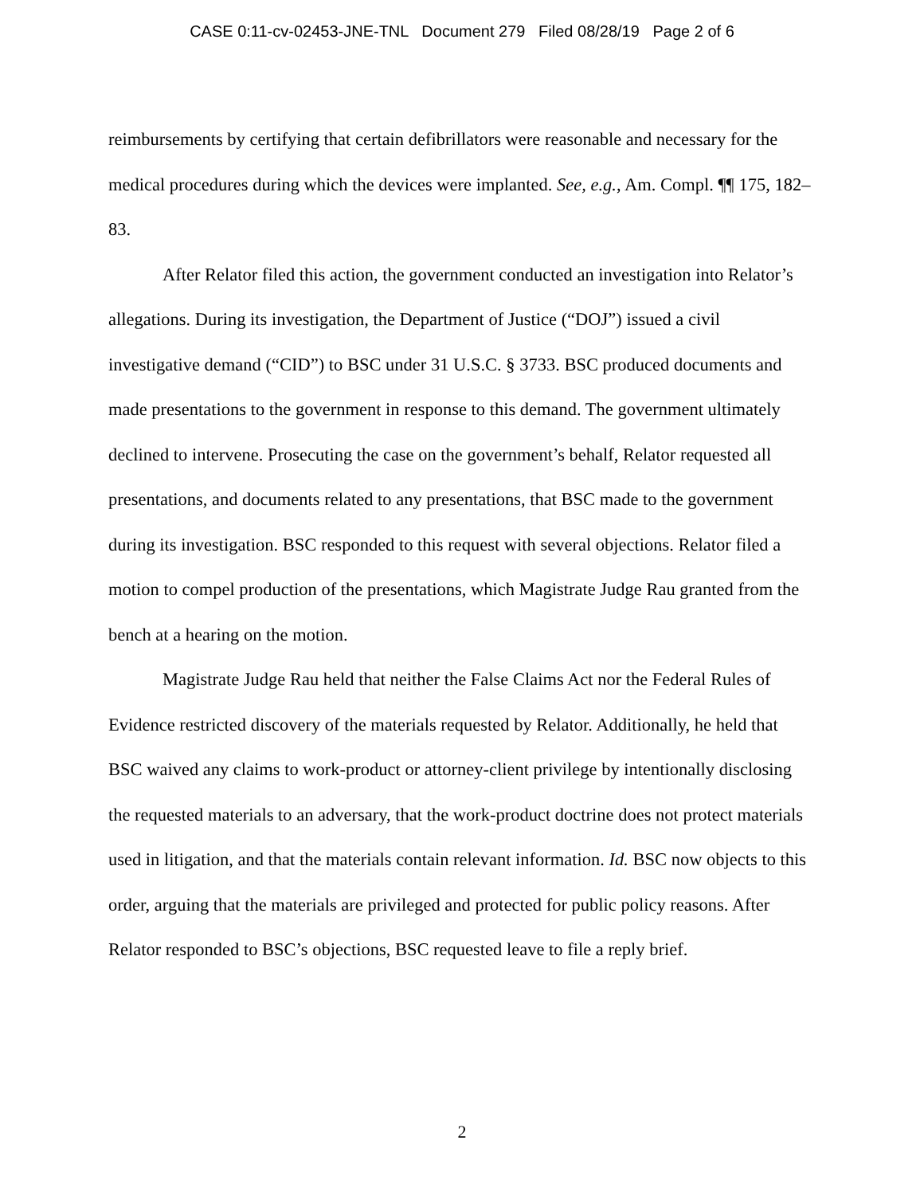CASE 0:11-cv-02453-JNE-TNL Document 279 Filed 08/28/19 Page 2 of 6
reimbursements by certifying that certain defibrillators were reasonable and necessary for the medical procedures during which the devices were implanted. See, e.g., Am. Compl. ¶¶ 175, 182–83.
After Relator filed this action, the government conducted an investigation into Relator’s allegations. During its investigation, the Department of Justice (“DOJ”) issued a civil investigative demand (“CID”) to BSC under 31 U.S.C. § 3733. BSC produced documents and made presentations to the government in response to this demand. The government ultimately declined to intervene. Prosecuting the case on the government’s behalf, Relator requested all presentations, and documents related to any presentations, that BSC made to the government during its investigation. BSC responded to this request with several objections. Relator filed a motion to compel production of the presentations, which Magistrate Judge Rau granted from the bench at a hearing on the motion.
Magistrate Judge Rau held that neither the False Claims Act nor the Federal Rules of Evidence restricted discovery of the materials requested by Relator. Additionally, he held that BSC waived any claims to work-product or attorney-client privilege by intentionally disclosing the requested materials to an adversary, that the work-product doctrine does not protect materials used in litigation, and that the materials contain relevant information. Id. BSC now objects to this order, arguing that the materials are privileged and protected for public policy reasons. After Relator responded to BSC’s objections, BSC requested leave to file a reply brief.
2